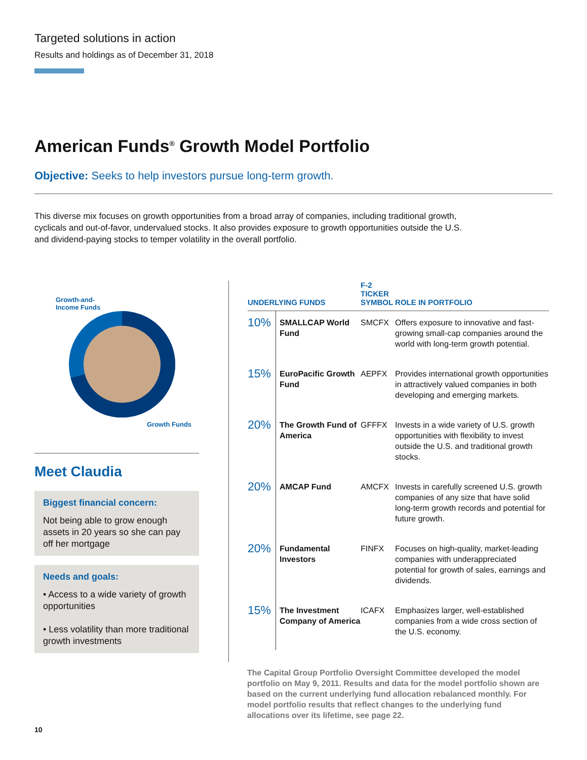Targeted solutions in action
Results and holdings as of December 31, 2018
American Funds<sup>®</sup> Growth Model Portfolio
Objective: Seeks to help investors pursue long-term growth.
This diverse mix focuses on growth opportunities from a broad array of companies, including traditional growth, cyclicals and out-of-favor, undervalued stocks. It also provides exposure to growth opportunities outside the U.S. and dividend-paying stocks to temper volatility in the overall portfolio.
Growth-and-
Income Funds
Growth Funds
Meet Claudia
Biggest financial concern:
Not being able to grow enough assets in 20 years so she can pay off her mortgage
Needs and goals:
• Access to a wide variety of growth opportunities
• Less volatility than more traditional growth investments
| UNDERLYING FUNDS | | F-2 TICKER SYMBOL | ROLE IN PORTFOLIO |
| --- | --- | --- | --- |
| 10% | SMALLCAP World Fund | SMCFX | Offers exposure to innovative and fast-growing small-cap companies around the world with long-term growth potential. |
| 15% | EuroPacific Growth Fund | AEPFX | Provides international growth opportunities in attractively valued companies in both developing and emerging markets. |
| 20% | The Growth Fund of America | GFFFX | Invests in a wide variety of U.S. growth opportunities with flexibility to invest outside the U.S. and traditional growth stocks. |
| 20% | AMCAP Fund | AMCFX | Invests in carefully screened U.S. growth companies of any size that have solid long-term growth records and potential for future growth. |
| 20% | Fundamental Investors | FINFX | Focuses on high-quality, market-leading companies with underappreciated potential for growth of sales, earnings and dividends. |
| 15% | The Investment Company of America | ICAFX | Emphasizes larger, well-established companies from a wide cross section of the U.S. economy. |
The Capital Group Portfolio Oversight Committee developed the model portfolio on May 9, 2011. Results and data for the model portfolio shown are based on the current underlying fund allocation rebalanced monthly. For model portfolio results that reflect changes to the underlying fund allocations over its lifetime, see page 22.
10